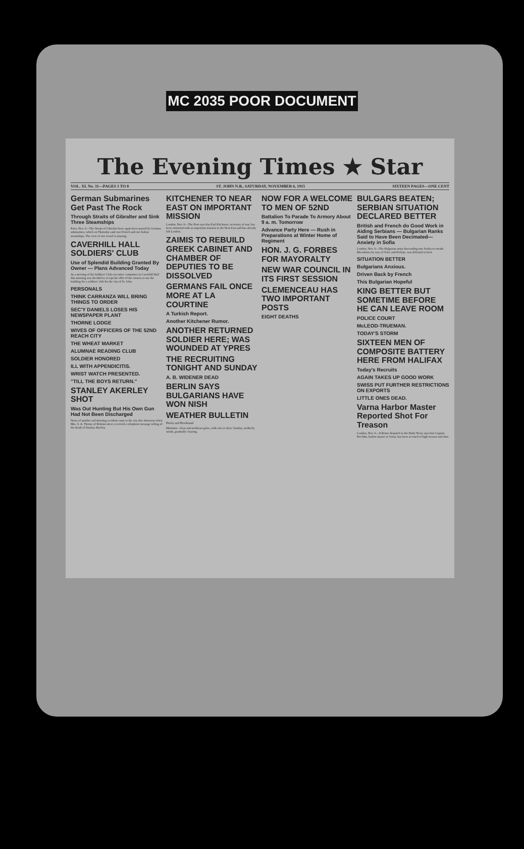MC 2035 POOR DOCUMENT
The Evening Times ★ Star
VOL. XI. No. 31—PAGES 1 TO 8 ST. JOHN N.B., SATURDAY, NOVEMBER 6, 1915 SIXTEEN PAGES—ONE CENT
German Submarines Get Past The Rock
Through Straits of Gibralter and Sink Three Steamships
Paris, Nov. 6—The Straits of Gibraltar have again been passed by German submarines, which on Thursday sank two French and one Italian steamships. The crew of one vessel is missing.
CAVERHILL HALL SOLDIERS' CLUB
Use of Splendid Building Granted By Owner — Plans Advanced Today
At a meeting of the Soldiers' Club executive committee in Caverhill Hall this morning was decided to accept the offer of the owners to use the building for a soldiers' club for the city of St. John.
PERSONALS
THINK CARRANZA WILL BRING THINGS TO ORDER
SEC'Y DANIELS LOSES HIS NEWSPAPER PLANT
THORNE LODGE
WIVES OF OFFICERS OF THE 52ND REACH CITY
THE WHEAT MARKET
ALUMNAE READING CLUB
SOLDIER HONORED
ILL WITH APPENDICITIS.
WRIST WATCH PRESENTED.
"TILL THE BOYS RETURN."
STANLEY AKERLEY SHOT
Was Out Hunting But His Own Gun Had Not Been Discharged
News of another sad shooting accident came to the city this afternoon when Mrs. S. A. Thorne of Brittain street, received a telephone message telling of the death of Stanley Akerley.
KITCHENER TO NEAR EAST ON IMPORTANT MISSION
London, Nov. 6—The Post says that Earl Kitchener, secretary of war, has been entrusted with an important mission to the Near East and has already left London.
ZAIMIS TO REBUILD GREEK CABINET AND CHAMBER OF DEPUTIES TO BE DISSOLVED
GERMANS FAIL ONCE MORE AT LA COURTINE
A Turkish Report.
Another Kitchener Rumor.
ANOTHER RETURNED SOLDIER HERE; WAS WOUNDED AT YPRES
THE RECRUITING TONIGHT AND SUNDAY
A. B. WIDENER DEAD
BERLIN SAYS BULGARIANS HAVE WON NISH
WEATHER BULLETIN
Phelix and Pherdinand
Maritime—East and northeast gales, with rain or sleet; Sunday, northerly winds, gradually clearing.
NOW FOR A WELCOME TO MEN OF 52ND
Battalion To Parade To Armory About 9 a. m. Tomorrow
Advance Party Here — Rush in Preparations at Winter Home of Regiment
HON. J. G. FORBES FOR MAYORALTY
NEW WAR COUNCIL IN ITS FIRST SESSION
CLEMENCEAU HAS TWO IMPORTANT POSTS
EIGHT DEATHS
BULGARS BEATEN; SERBIAN SITUATION DECLARED BETTER
British and French do Good Work in Aiding Serbians — Bulgarian Ranks Said to Have Been Decimated—Anxiety in Sofia
London, Nov. 6—The Bulgarian army descending into Serbia to invade Macedonia by way of Veles and Perlepe, was defeated at Izvir.
SITUATION BETTER
Bulgarians Anxious.
Driven Back by French
This Bulgarian Hopeful
KING BETTER BUT SOMETIME BEFORE HE CAN LEAVE ROOM
POLICE COURT
McLEOD-TRUEMAN.
TODAY'S STORM
SIXTEEN MEN OF COMPOSITE BATTERY HERE FROM HALIFAX
Today's Recruits
AGAIN TAKES UP GOOD WORK
SWISS PUT FURTHER RESTRICTIONS ON EXPORTS
LITTLE ONES DEAD.
Varna Harbor Master Reported Shot For Treason
London, Nov. 6—A Rome despatch to the Daily News says that Captain Preckltn, harbor master at Varna, has been accused of high treason and shot.